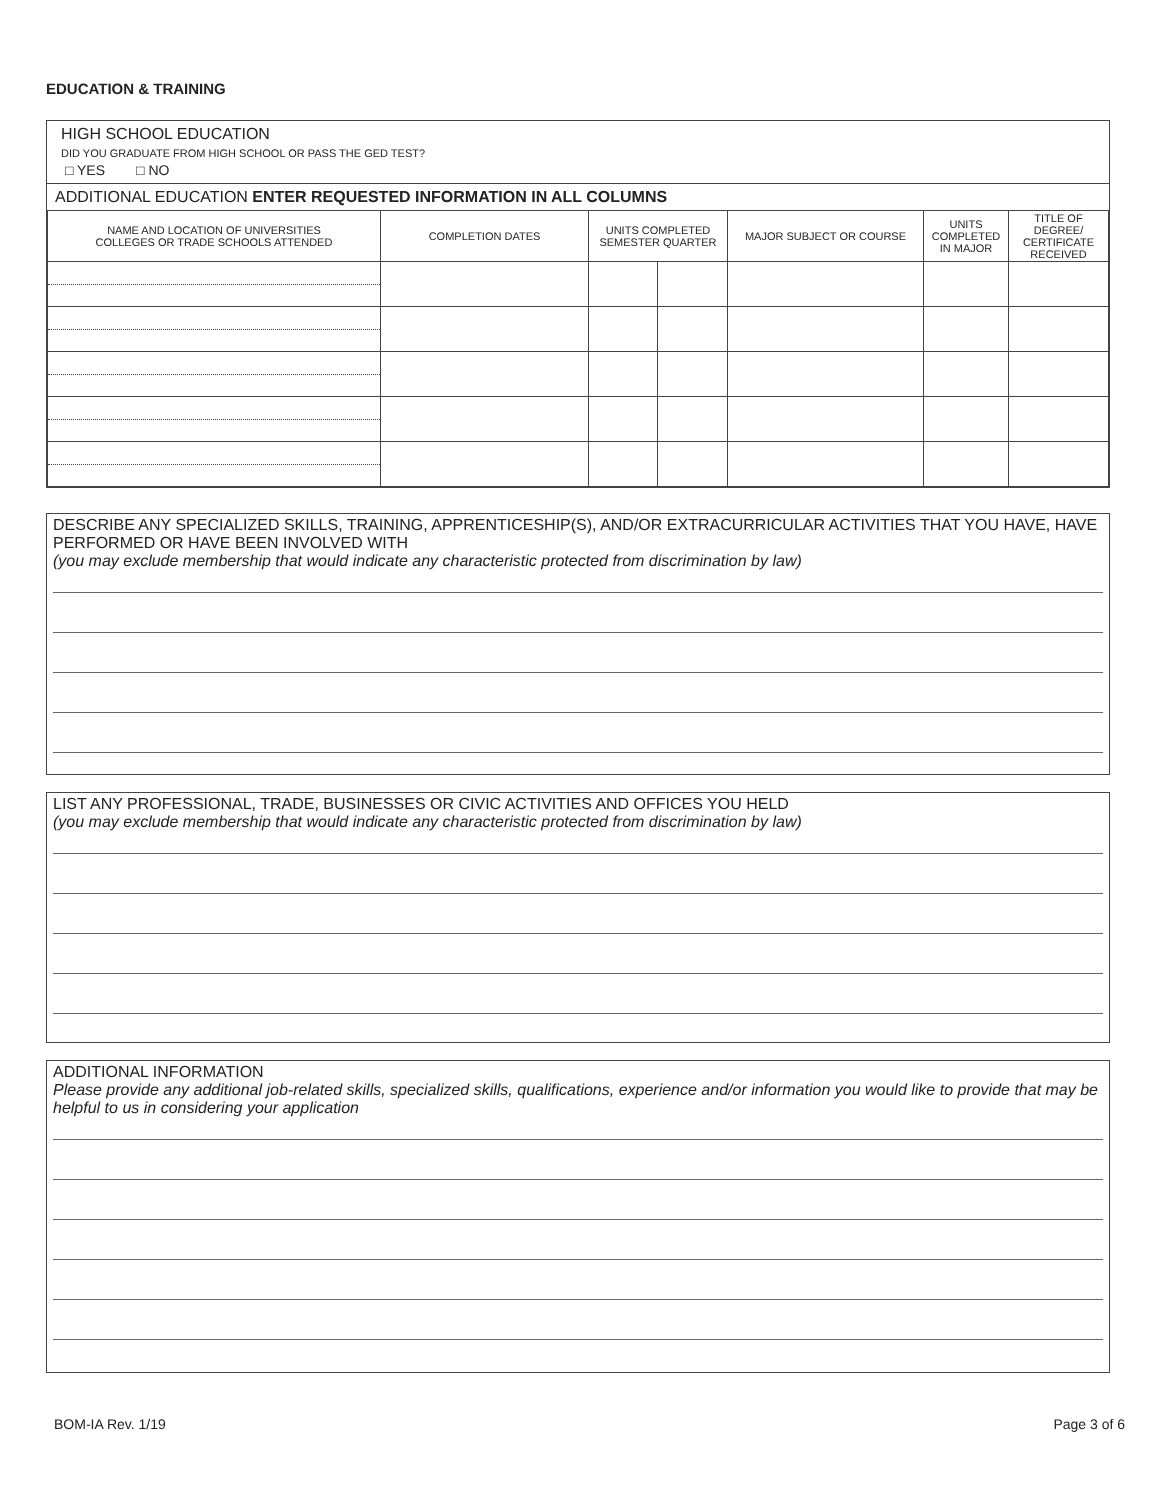EDUCATION & TRAINING
HIGH SCHOOL EDUCATION
DID YOU GRADUATE FROM HIGH SCHOOL OR PASS THE GED TEST?
□ YES □ NO
ADDITIONAL EDUCATION ENTER REQUESTED INFORMATION IN ALL COLUMNS
| NAME AND LOCATION OF UNIVERSITIES COLLEGES OR TRADE SCHOOLS ATTENDED | COMPLETION DATES | UNITS COMPLETED SEMESTER QUARTER | | MAJOR SUBJECT OR COURSE | UNITS COMPLETED IN MAJOR | TITLE OF DEGREE/ CERTIFICATE RECEIVED |
| --- | --- | --- | --- | --- | --- | --- |
DESCRIBE ANY SPECIALIZED SKILLS, TRAINING, APPRENTICESHIP(S), AND/OR EXTRACURRICULAR ACTIVITIES THAT YOU HAVE, HAVE PERFORMED OR HAVE BEEN INVOLVED WITH
(you may exclude membership that would indicate any characteristic protected from discrimination by law)
LIST ANY PROFESSIONAL, TRADE, BUSINESSES OR CIVIC ACTIVITIES AND OFFICES YOU HELD
(you may exclude membership that would indicate any characteristic protected from discrimination by law)
ADDITIONAL INFORMATION
Please provide any additional job-related skills, specialized skills, qualifications, experience and/or information you would like to provide that may be helpful to us in considering your application
BOM-IA Rev. 1/19 Page 3 of 6